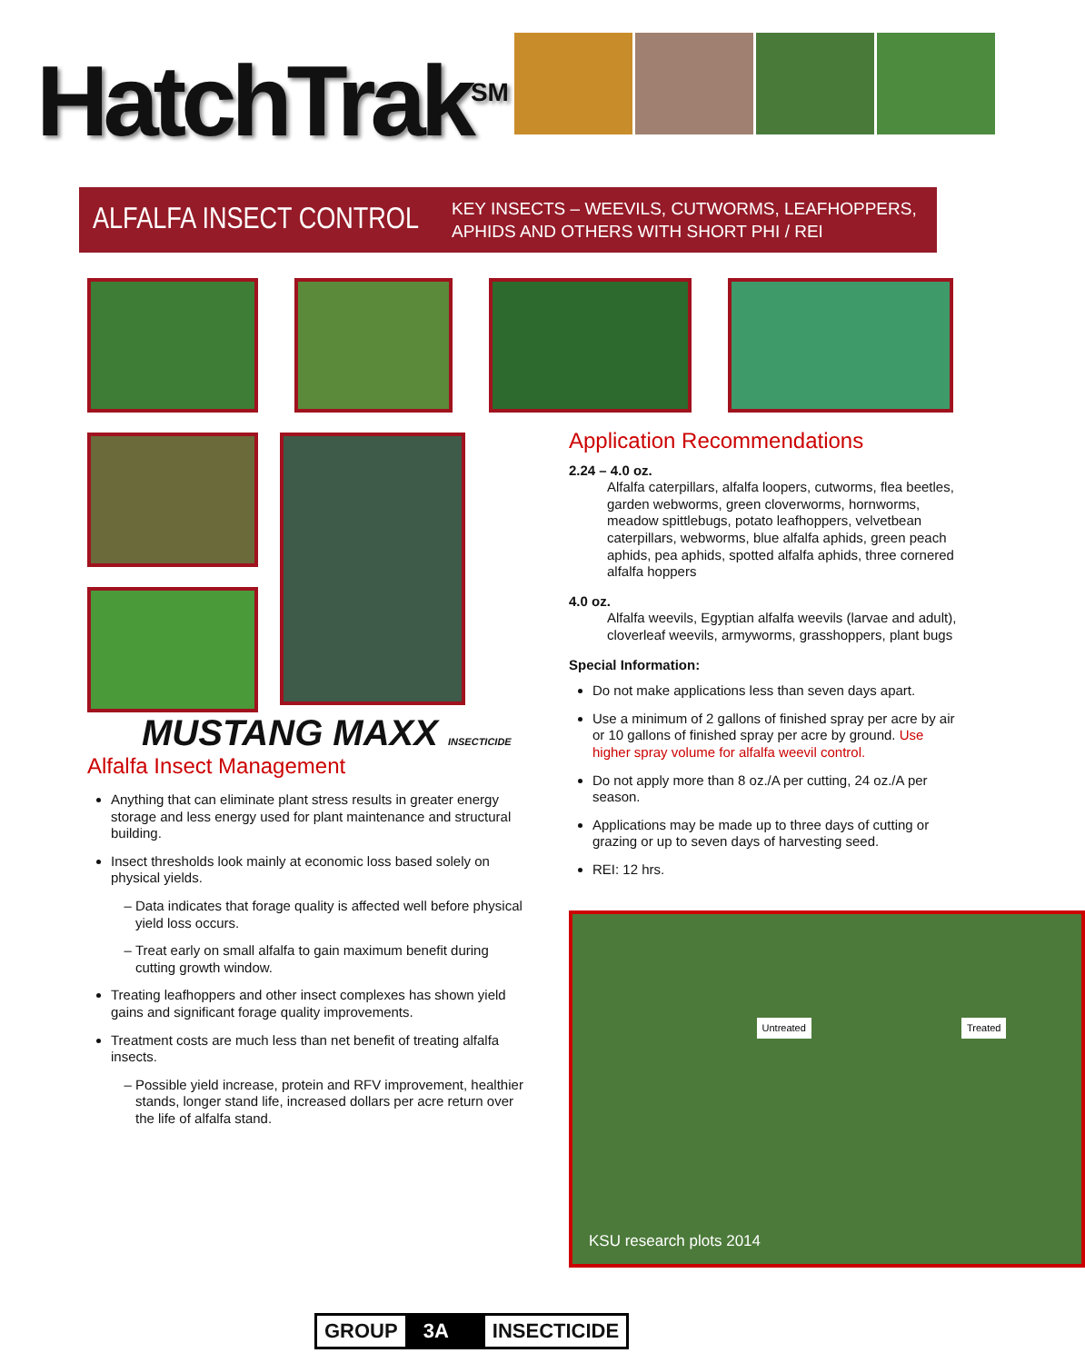HatchTrak<sup>SM</sup>
ALFALFA INSECT CONTROL
KEY INSECTS – WEEVILS, CUTWORMS, LEAFHOPPERS,
APHIDS AND OTHERS WITH SHORT PHI / REI
MUSTANG MAXX INSECTICIDE
Alfalfa Insect Management
Anything that can eliminate plant stress results in greater energy storage and less energy used for plant maintenance and structural building.
Insect thresholds look mainly at economic loss based solely on physical yields.
Data indicates that forage quality is affected well before physical yield loss occurs.
Treat early on small alfalfa to gain maximum benefit during cutting growth window.
Treating leafhoppers and other insect complexes has shown yield gains and significant forage quality improvements.
Treatment costs are much less than net benefit of treating alfalfa insects.
Possible yield increase, protein and RFV improvement, healthier stands, longer stand life, increased dollars per acre return over the life of alfalfa stand.
Application Recommendations
2.24 – 4.0 oz.
Alfalfa caterpillars, alfalfa loopers, cutworms, flea beetles, garden webworms, green cloverworms, hornworms, meadow spittlebugs, potato leafhoppers, velvetbean caterpillars, webworms, blue alfalfa aphids, green peach aphids, pea aphids, spotted alfalfa aphids, three cornered alfalfa hoppers
4.0 oz.
Alfalfa weevils, Egyptian alfalfa weevils (larvae and adult), cloverleaf weevils, armyworms, grasshoppers, plant bugs
Special Information:
Do not make applications less than seven days apart.
Use a minimum of 2 gallons of finished spray per acre by air or 10 gallons of finished spray per acre by ground. Use higher spray volume for alfalfa weevil control.
Do not apply more than 8 oz./A per cutting, 24 oz./A per season.
Applications may be made up to three days of cutting or grazing or up to seven days of harvesting seed.
REI: 12 hrs.
Untreated Treated
KSU research plots 2014
GROUP 3A INSECTICIDE